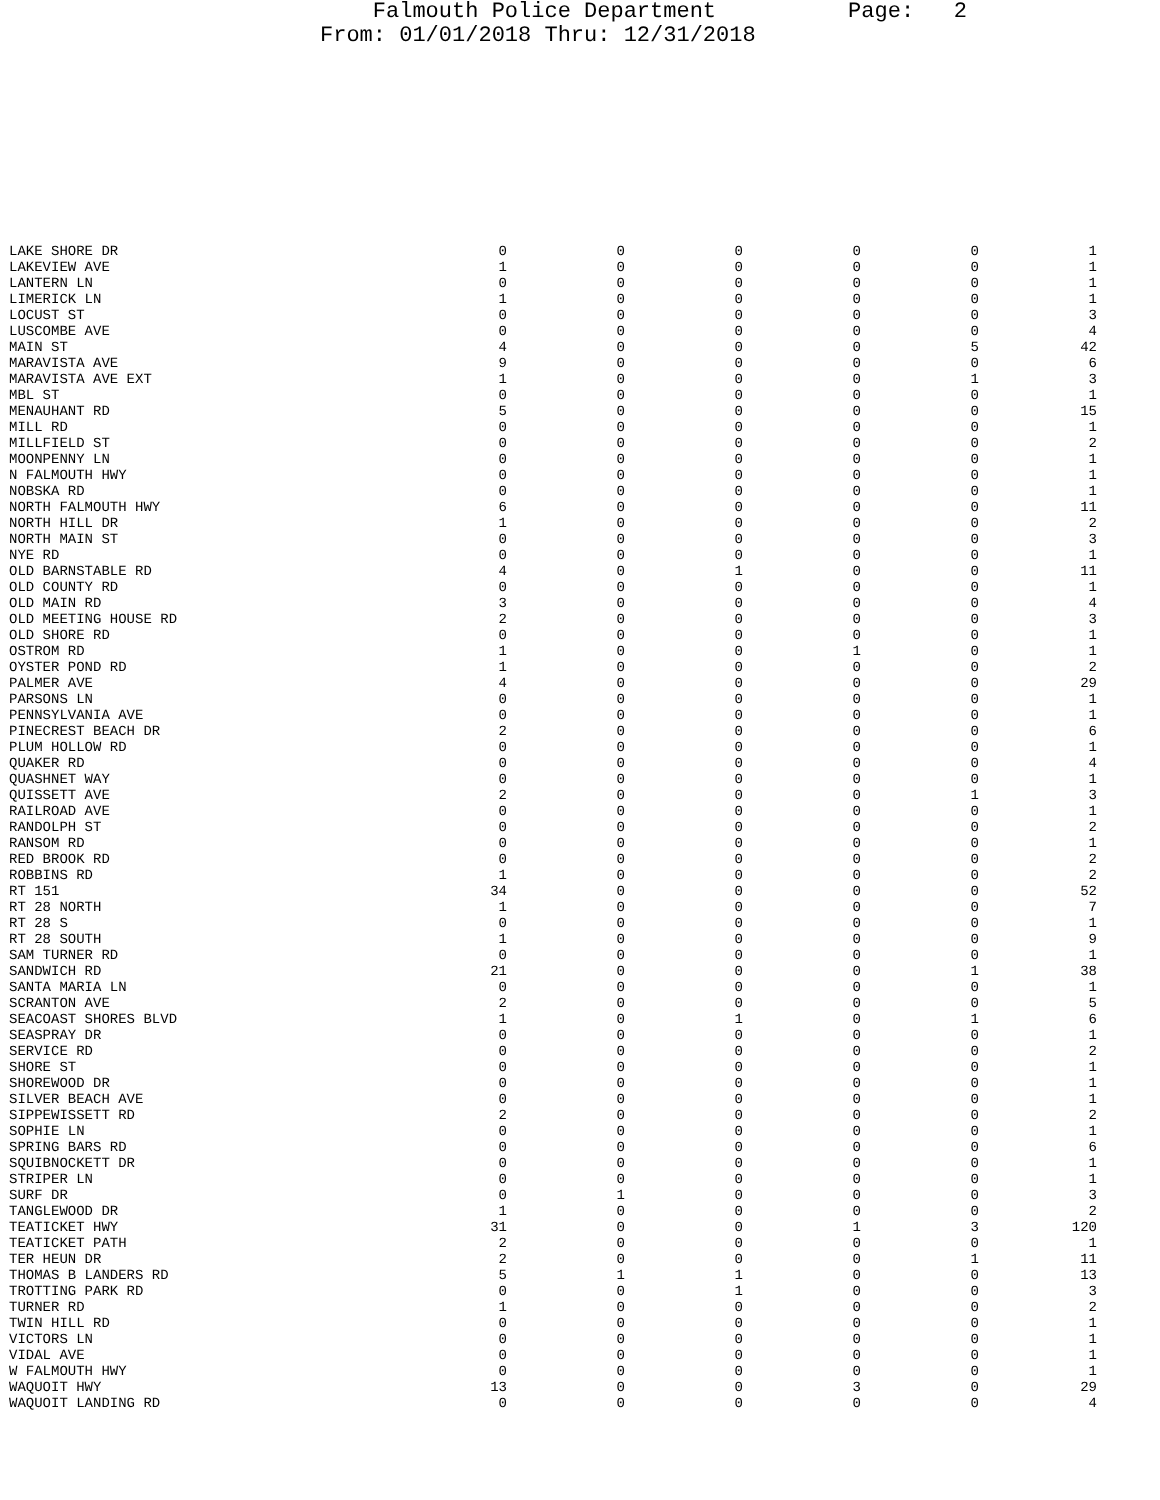Falmouth Police Department Page: 2 From: 01/01/2018 Thru: 12/31/2018
| LAKE SHORE DR | 0 | 0 | 0 | 0 | 0 | 1 |
| LAKEVIEW AVE | 1 | 0 | 0 | 0 | 0 | 1 |
| LANTERN LN | 0 | 0 | 0 | 0 | 0 | 1 |
| LIMERICK LN | 1 | 0 | 0 | 0 | 0 | 1 |
| LOCUST ST | 0 | 0 | 0 | 0 | 0 | 3 |
| LUSCOMBE AVE | 0 | 0 | 0 | 0 | 0 | 4 |
| MAIN ST | 4 | 0 | 0 | 0 | 5 | 42 |
| MARAVISTA AVE | 9 | 0 | 0 | 0 | 0 | 6 |
| MARAVISTA AVE EXT | 1 | 0 | 0 | 0 | 1 | 3 |
| MBL ST | 0 | 0 | 0 | 0 | 0 | 1 |
| MENAUHANT RD | 5 | 0 | 0 | 0 | 0 | 15 |
| MILL RD | 0 | 0 | 0 | 0 | 0 | 1 |
| MILLFIELD ST | 0 | 0 | 0 | 0 | 0 | 2 |
| MOONPENNY LN | 0 | 0 | 0 | 0 | 0 | 1 |
| N FALMOUTH HWY | 0 | 0 | 0 | 0 | 0 | 1 |
| NOBSKA RD | 0 | 0 | 0 | 0 | 0 | 1 |
| NORTH FALMOUTH HWY | 6 | 0 | 0 | 0 | 0 | 11 |
| NORTH HILL DR | 1 | 0 | 0 | 0 | 0 | 2 |
| NORTH MAIN ST | 0 | 0 | 0 | 0 | 0 | 3 |
| NYE RD | 0 | 0 | 0 | 0 | 0 | 1 |
| OLD BARNSTABLE RD | 4 | 0 | 1 | 0 | 0 | 11 |
| OLD COUNTY RD | 0 | 0 | 0 | 0 | 0 | 1 |
| OLD MAIN RD | 3 | 0 | 0 | 0 | 0 | 4 |
| OLD MEETING HOUSE RD | 2 | 0 | 0 | 0 | 0 | 3 |
| OLD SHORE RD | 0 | 0 | 0 | 0 | 0 | 1 |
| OSTROM RD | 1 | 0 | 0 | 1 | 0 | 1 |
| OYSTER POND RD | 1 | 0 | 0 | 0 | 0 | 2 |
| PALMER AVE | 4 | 0 | 0 | 0 | 0 | 29 |
| PARSONS LN | 0 | 0 | 0 | 0 | 0 | 1 |
| PENNSYLVANIA AVE | 0 | 0 | 0 | 0 | 0 | 1 |
| PINECREST BEACH DR | 2 | 0 | 0 | 0 | 0 | 6 |
| PLUM HOLLOW RD | 0 | 0 | 0 | 0 | 0 | 1 |
| QUAKER RD | 0 | 0 | 0 | 0 | 0 | 4 |
| QUASHNET WAY | 0 | 0 | 0 | 0 | 0 | 1 |
| QUISSETT AVE | 2 | 0 | 0 | 0 | 1 | 3 |
| RAILROAD AVE | 0 | 0 | 0 | 0 | 0 | 1 |
| RANDOLPH ST | 0 | 0 | 0 | 0 | 0 | 2 |
| RANSOM RD | 0 | 0 | 0 | 0 | 0 | 1 |
| RED BROOK RD | 0 | 0 | 0 | 0 | 0 | 2 |
| ROBBINS RD | 1 | 0 | 0 | 0 | 0 | 2 |
| RT 151 | 34 | 0 | 0 | 0 | 0 | 52 |
| RT 28 NORTH | 1 | 0 | 0 | 0 | 0 | 7 |
| RT 28 S | 0 | 0 | 0 | 0 | 0 | 1 |
| RT 28 SOUTH | 1 | 0 | 0 | 0 | 0 | 9 |
| SAM TURNER RD | 0 | 0 | 0 | 0 | 0 | 1 |
| SANDWICH RD | 21 | 0 | 0 | 0 | 1 | 38 |
| SANTA MARIA LN | 0 | 0 | 0 | 0 | 0 | 1 |
| SCRANTON AVE | 2 | 0 | 0 | 0 | 0 | 5 |
| SEACOAST SHORES BLVD | 1 | 0 | 1 | 0 | 1 | 6 |
| SEASPRAY DR | 0 | 0 | 0 | 0 | 0 | 1 |
| SERVICE RD | 0 | 0 | 0 | 0 | 0 | 2 |
| SHORE ST | 0 | 0 | 0 | 0 | 0 | 1 |
| SHOREWOOD DR | 0 | 0 | 0 | 0 | 0 | 1 |
| SILVER BEACH AVE | 0 | 0 | 0 | 0 | 0 | 1 |
| SIPPEWISSETT RD | 2 | 0 | 0 | 0 | 0 | 2 |
| SOPHIE LN | 0 | 0 | 0 | 0 | 0 | 1 |
| SPRING BARS RD | 0 | 0 | 0 | 0 | 0 | 6 |
| SQUIBNOCKETT DR | 0 | 0 | 0 | 0 | 0 | 1 |
| STRIPER LN | 0 | 0 | 0 | 0 | 0 | 1 |
| SURF DR | 0 | 1 | 0 | 0 | 0 | 3 |
| TANGLEWOOD DR | 1 | 0 | 0 | 0 | 0 | 2 |
| TEATICKET HWY | 31 | 0 | 0 | 1 | 3 | 120 |
| TEATICKET PATH | 2 | 0 | 0 | 0 | 0 | 1 |
| TER HEUN DR | 2 | 0 | 0 | 0 | 1 | 11 |
| THOMAS B LANDERS RD | 5 | 1 | 1 | 0 | 0 | 13 |
| TROTTING PARK RD | 0 | 0 | 1 | 0 | 0 | 3 |
| TURNER RD | 1 | 0 | 0 | 0 | 0 | 2 |
| TWIN HILL RD | 0 | 0 | 0 | 0 | 0 | 1 |
| VICTORS LN | 0 | 0 | 0 | 0 | 0 | 1 |
| VIDAL AVE | 0 | 0 | 0 | 0 | 0 | 1 |
| W FALMOUTH HWY | 0 | 0 | 0 | 0 | 0 | 1 |
| WAQUOIT HWY | 13 | 0 | 0 | 3 | 0 | 29 |
| WAQUOIT LANDING RD | 0 | 0 | 0 | 0 | 0 | 4 |